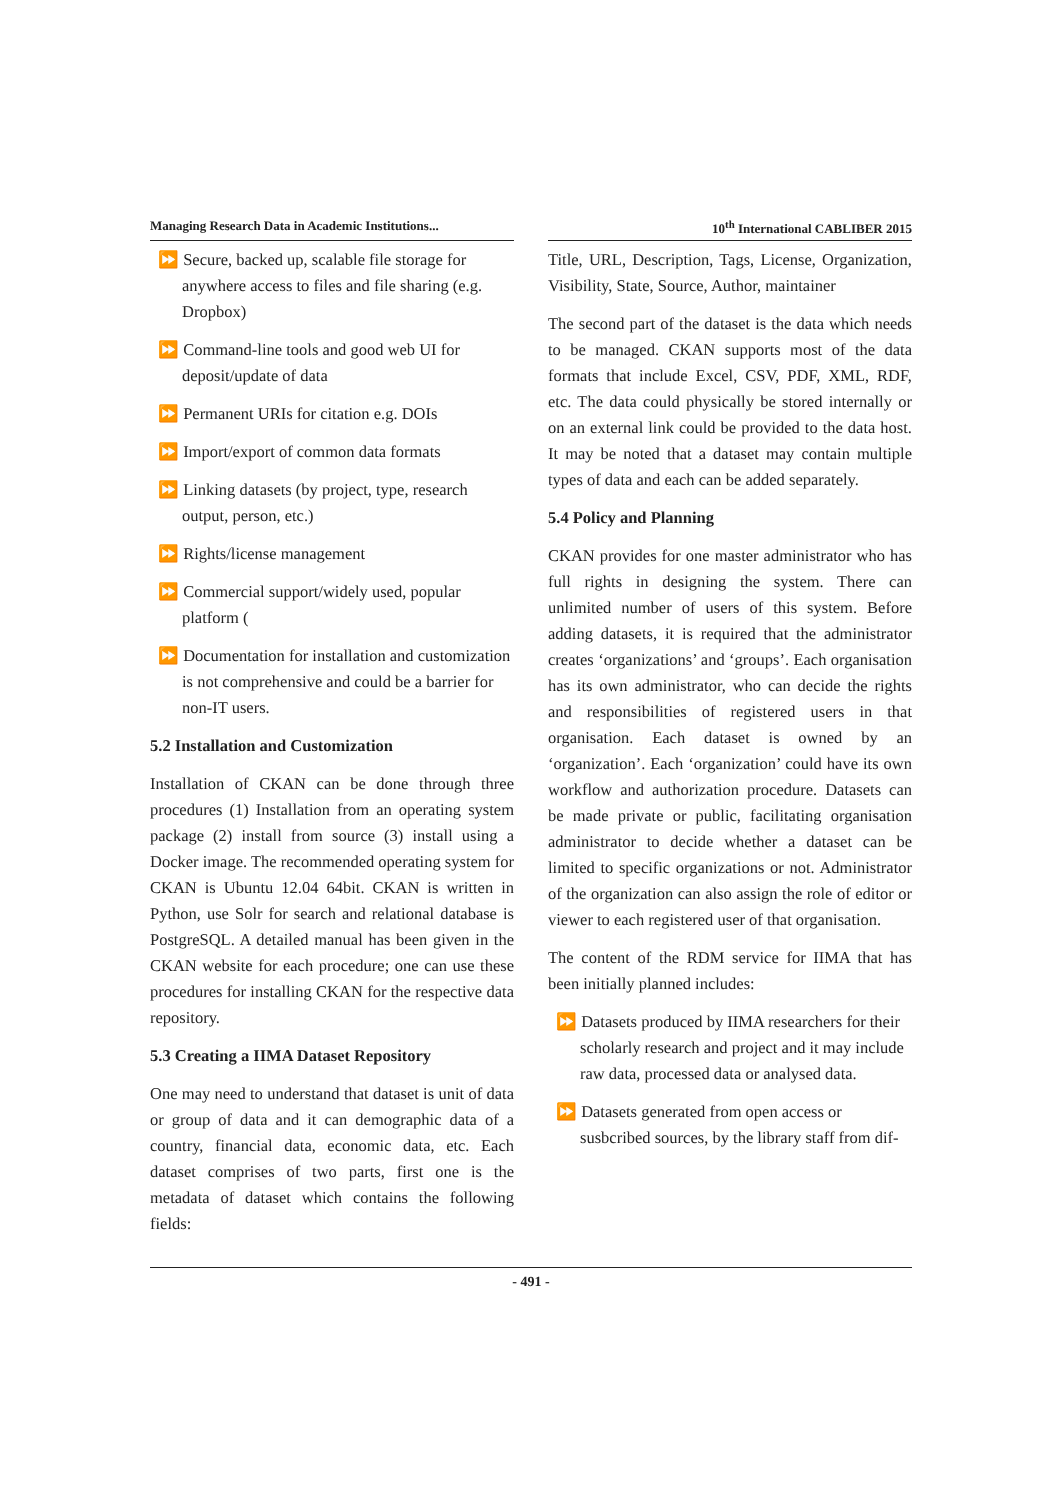Managing Research Data in Academic Institutions...
10<sup>th</sup> International CABLIBER 2015
⏩ Secure, backed up, scalable file storage for anywhere access to files and file sharing (e.g. Dropbox)
⏩ Command-line tools and good web UI for deposit/update of data
⏩ Permanent URIs for citation e.g. DOIs
⏩ Import/export of common data formats
⏩ Linking datasets (by project, type, research output, person, etc.)
⏩ Rights/license management
⏩ Commercial support/widely used, popular platform (
⏩ Documentation for installation and customization is not comprehensive and could be a barrier for non-IT users.
5.2 Installation and Customization
Installation of CKAN can be done through three procedures (1) Installation from an operating system package (2) install from source (3) install using a Docker image. The recommended operating system for CKAN is Ubuntu 12.04 64bit. CKAN is written in Python, use Solr for search and relational database is PostgreSQL. A detailed manual has been given in the CKAN website for each procedure; one can use these procedures for installing CKAN for the respective data repository.
5.3 Creating a IIMA Dataset Repository
One may need to understand that dataset is unit of data or group of data and it can demographic data of a country, financial data, economic data, etc. Each dataset comprises of two parts, first one is the metadata of dataset which contains the following fields:
Title, URL, Description, Tags, License, Organization, Visibility, State, Source, Author, maintainer
The second part of the dataset is the data which needs to be managed. CKAN supports most of the data formats that include Excel, CSV, PDF, XML, RDF, etc. The data could physically be stored internally or on an external link could be provided to the data host. It may be noted that a dataset may contain multiple types of data and each can be added separately.
5.4 Policy and Planning
CKAN provides for one master administrator who has full rights in designing the system. There can unlimited number of users of this system. Before adding datasets, it is required that the administrator creates ‘organizations’ and ‘groups’. Each organisation has its own administrator, who can decide the rights and responsibilities of registered users in that organisation. Each dataset is owned by an ‘organization’. Each ‘organization’ could have its own workflow and authorization procedure. Datasets can be made private or public, facilitating organisation administrator to decide whether a dataset can be limited to specific organizations or not. Administrator of the organization can also assign the role of editor or viewer to each registered user of that organisation.
The content of the RDM service for IIMA that has been initially planned includes:
⏩ Datasets produced by IIMA researchers for their scholarly research and project and it may include raw data, processed data or analysed data.
⏩ Datasets generated from open access or susbcribed sources, by the library staff from dif-
- 491 -